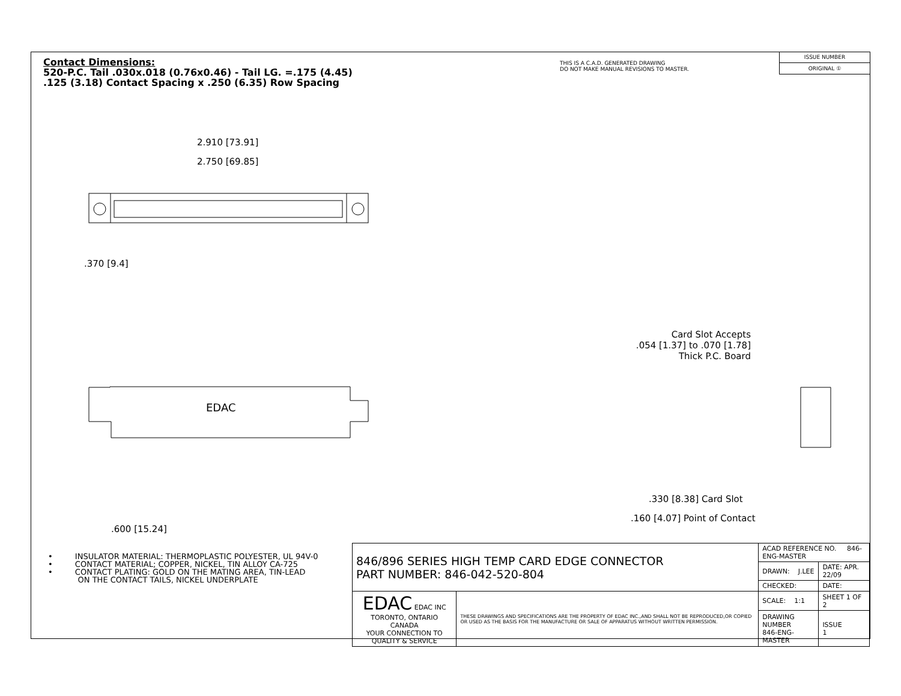Contact Dimensions:
520-P.C. Tail .030x.018 (0.76x0.46) - Tail LG. =.175 (4.45)
.125 (3.18) Contact Spacing x .250 (6.35) Row Spacing
THIS IS A C.A.D. GENERATED DRAWING
DO NOT MAKE MANUAL REVISIONS TO MASTER.
ISSUE NUMBER
ORIGINAL ①
2.910 [73.91]
2.750 [69.85]
.370 [9.4]
EDAC
.600 [15.24]
Card Slot Accepts
.054 [1.37] to .070 [1.78]
Thick P.C. Board
.330 [8.38] Card Slot
.160 [4.07] Point of Contact
• INSULATOR MATERIAL: THERMOPLASTIC POLYESTER, UL 94V-0
• CONTACT MATERIAL; COPPER, NICKEL, TIN ALLOY CA-725
• CONTACT PLATING: GOLD ON THE MATING AREA, TIN-LEAD
ON THE CONTACT TAILS, NICKEL UNDERPLATE
| 846/896 SERIES HIGH TEMP CARD EDGE CONNECTOR PART NUMBER: 846-042-520-804 | | ACAD REFERENCE NO. 846-ENG-MASTER | |
| | | DRAWN: J.LEE | DATE: APR. 22/09 |
| | | CHECKED: | DATE: |
| EDAC EDAC INC TORONTO, ONTARIO CANADA YOUR CONNECTION TO QUALITY & SERVICE | THESE DRAWINGS AND SPECIFICATIONS ARE THE PROPERTY OF EDAC INC.,AND SHALL NOT BE REPRODUCED,OR COPIED OR USED AS THE BASIS FOR THE MANUFACTURE OR SALE OF APPARATUS WITHOUT WRITTEN PERMISSION. | SCALE: 1:1 | SHEET 1 OF 2 |
| | | DRAWING NUMBER 846-ENG-MASTER | ISSUE 1 |